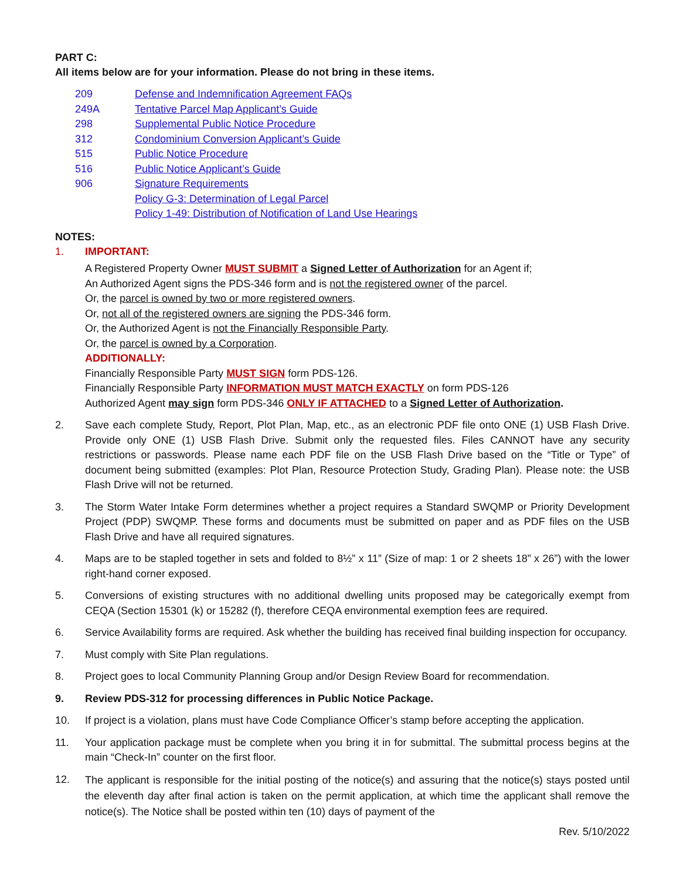PART C:
All items below are for your information. Please do not bring in these items.
209 Defense and Indemnification Agreement FAQs
249A Tentative Parcel Map Applicant’s Guide
298 Supplemental Public Notice Procedure
312 Condominium Conversion Applicant’s Guide
515 Public Notice Procedure
516 Public Notice Applicant’s Guide
906 Signature Requirements
Policy G-3: Determination of Legal Parcel
Policy 1-49: Distribution of Notification of Land Use Hearings
NOTES:
1. IMPORTANT:
A Registered Property Owner MUST SUBMIT a Signed Letter of Authorization for an Agent if;
An Authorized Agent signs the PDS-346 form and is not the registered owner of the parcel.
Or, the parcel is owned by two or more registered owners.
Or, not all of the registered owners are signing the PDS-346 form.
Or, the Authorized Agent is not the Financially Responsible Party.
Or, the parcel is owned by a Corporation.
ADDITIONALLY:
Financially Responsible Party MUST SIGN form PDS-126.
Financially Responsible Party INFORMATION MUST MATCH EXACTLY on form PDS-126
Authorized Agent may sign form PDS-346 ONLY IF ATTACHED to a Signed Letter of Authorization.
2. Save each complete Study, Report, Plot Plan, Map, etc., as an electronic PDF file onto ONE (1) USB Flash Drive. Provide only ONE (1) USB Flash Drive. Submit only the requested files. Files CANNOT have any security restrictions or passwords. Please name each PDF file on the USB Flash Drive based on the “Title or Type” of document being submitted (examples: Plot Plan, Resource Protection Study, Grading Plan). Please note: the USB Flash Drive will not be returned.
3. The Storm Water Intake Form determines whether a project requires a Standard SWQMP or Priority Development Project (PDP) SWQMP. These forms and documents must be submitted on paper and as PDF files on the USB Flash Drive and have all required signatures.
4. Maps are to be stapled together in sets and folded to 8½” x 11” (Size of map: 1 or 2 sheets 18” x 26”) with the lower right-hand corner exposed.
5. Conversions of existing structures with no additional dwelling units proposed may be categorically exempt from CEQA (Section 15301 (k) or 15282 (f), therefore CEQA environmental exemption fees are required.
6. Service Availability forms are required. Ask whether the building has received final building inspection for occupancy.
7. Must comply with Site Plan regulations.
8. Project goes to local Community Planning Group and/or Design Review Board for recommendation.
9. Review PDS-312 for processing differences in Public Notice Package.
10. If project is a violation, plans must have Code Compliance Officer’s stamp before accepting the application.
11. Your application package must be complete when you bring it in for submittal. The submittal process begins at the main “Check-In” counter on the first floor.
12.
The applicant is responsible for the initial posting of the notice(s) and assuring that the notice(s) stays posted until the eleventh day after final action is taken on the permit application, at which time the applicant shall remove the notice(s). The Notice shall be posted within ten (10) days of payment of the
Rev. 5/10/2022